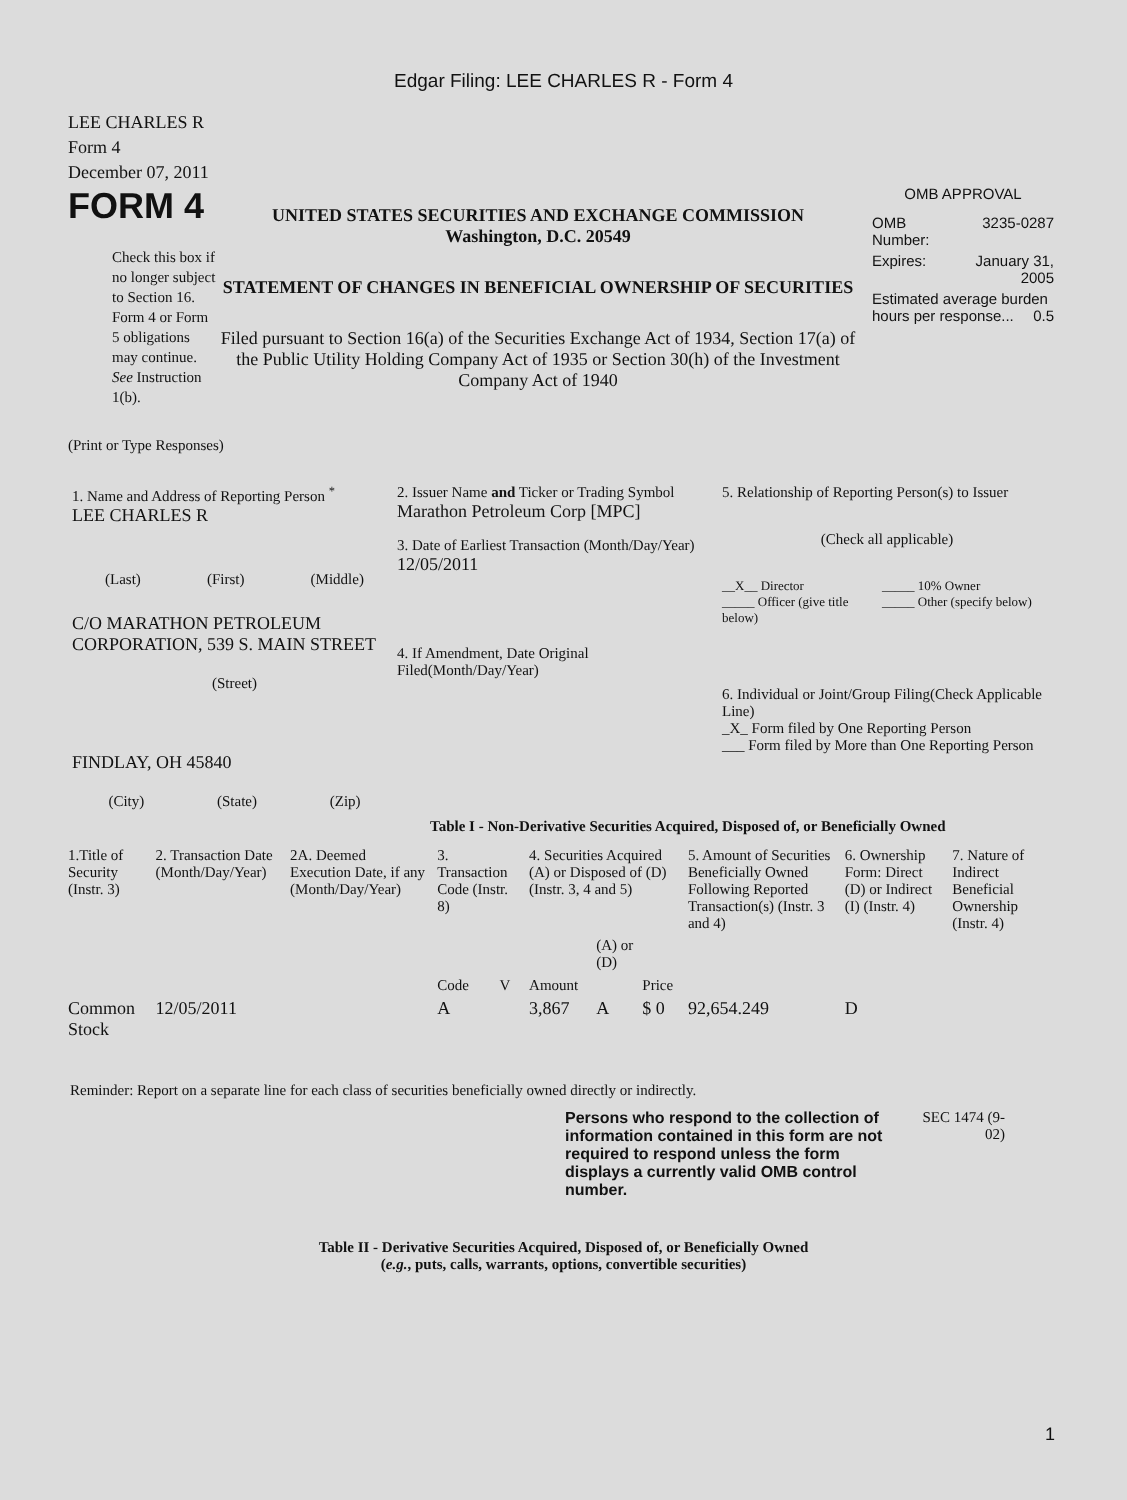Edgar Filing: LEE CHARLES R - Form 4
LEE CHARLES R
Form 4
December 07, 2011
FORM 4
Check this box if no longer subject to Section 16. Form 4 or Form 5 obligations may continue. See Instruction 1(b).
UNITED STATES SECURITIES AND EXCHANGE COMMISSION
Washington, D.C. 20549
STATEMENT OF CHANGES IN BENEFICIAL OWNERSHIP OF SECURITIES
Filed pursuant to Section 16(a) of the Securities Exchange Act of 1934, Section 17(a) of the Public Utility Holding Company Act of 1935 or Section 30(h) of the Investment Company Act of 1940
OMB APPROVAL
| OMB Number: | 3235-0287 |
| Expires: | January 31, 2005 |
| Estimated average burden hours per response... 0.5 | |
(Print or Type Responses)
1. Name and Address of Reporting Person <sup>*</sup>
LEE CHARLES R
(Last) (First) (Middle)
C/O MARATHON PETROLEUM CORPORATION, 539 S. MAIN STREET
(Street)
FINDLAY, OH 45840
(City) (State) (Zip)
2. Issuer Name and Ticker or Trading Symbol
Marathon Petroleum Corp [MPC]
3. Date of Earliest Transaction (Month/Day/Year)
12/05/2011
4. If Amendment, Date Original Filed(Month/Day/Year)
5. Relationship of Reporting Person(s) to Issuer
(Check all applicable)
__X__ Director
_____ Officer (give title below)
_____ 10% Owner
_____ Other (specify below)
6. Individual or Joint/Group Filing(Check Applicable Line)
_X_ Form filed by One Reporting Person
___ Form filed by More than One Reporting Person
Table I - Non-Derivative Securities Acquired, Disposed of, or Beneficially Owned
| 1.Title of Security (Instr. 3) | 2. Transaction Date (Month/Day/Year) | 2A. Deemed Execution Date, if any (Month/Day/Year) | 3. Transaction Code (Instr. 8) | | 4. Securities Acquired (A) or Disposed of (D) (Instr. 3, 4 and 5) | | | 5. Amount of Securities Beneficially Owned Following Reported Transaction(s) (Instr. 3 and 4) | 6. Ownership Form: Direct (D) or Indirect (I) (Instr. 4) | 7. Nature of Indirect Beneficial Ownership (Instr. 4) |
| --- | --- | --- | --- | --- | --- | --- | --- | --- | --- | --- |
| | | | Code | V | Amount | (A) or (D) | Price | | | |
| Common Stock | 12/05/2011 | | A | | 3,867 | A | $ 0 | 92,654.249 | D | |
Reminder: Report on a separate line for each class of securities beneficially owned directly or indirectly.
Persons who respond to the collection of information contained in this form are not required to respond unless the form displays a currently valid OMB control number.
SEC 1474 (9-02)
Table II - Derivative Securities Acquired, Disposed of, or Beneficially Owned
(e.g., puts, calls, warrants, options, convertible securities)
1